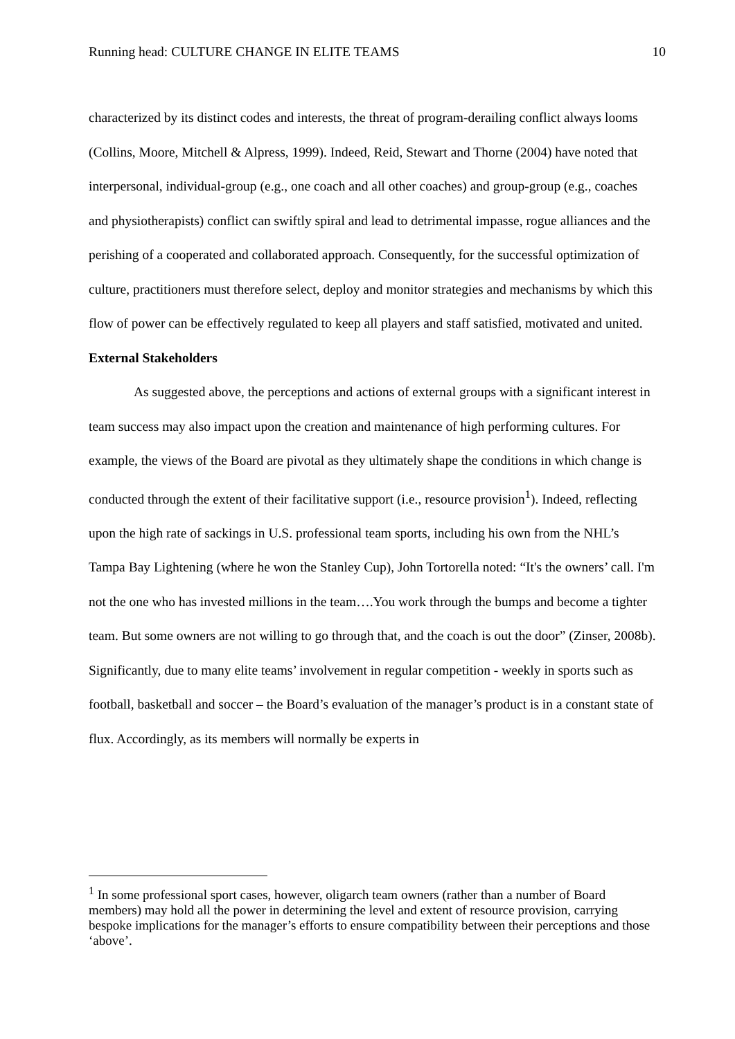Running head: CULTURE CHANGE IN ELITE TEAMS 10
characterized by its distinct codes and interests, the threat of program-derailing conflict always looms (Collins, Moore, Mitchell & Alpress, 1999). Indeed, Reid, Stewart and Thorne (2004) have noted that interpersonal, individual-group (e.g., one coach and all other coaches) and group-group (e.g., coaches and physiotherapists) conflict can swiftly spiral and lead to detrimental impasse, rogue alliances and the perishing of a cooperated and collaborated approach. Consequently, for the successful optimization of culture, practitioners must therefore select, deploy and monitor strategies and mechanisms by which this flow of power can be effectively regulated to keep all players and staff satisfied, motivated and united.
External Stakeholders
As suggested above, the perceptions and actions of external groups with a significant interest in team success may also impact upon the creation and maintenance of high performing cultures. For example, the views of the Board are pivotal as they ultimately shape the conditions in which change is conducted through the extent of their facilitative support (i.e., resource provision<sup>1</sup>). Indeed, reflecting upon the high rate of sackings in U.S. professional team sports, including his own from the NHL’s Tampa Bay Lightening (where he won the Stanley Cup), John Tortorella noted: “It's the owners’ call. I'm not the one who has invested millions in the team….You work through the bumps and become a tighter team. But some owners are not willing to go through that, and the coach is out the door” (Zinser, 2008b). Significantly, due to many elite teams’ involvement in regular competition - weekly in sports such as football, basketball and soccer – the Board’s evaluation of the manager’s product is in a constant state of flux. Accordingly, as its members will normally be experts in
<sup>1</sup> In some professional sport cases, however, oligarch team owners (rather than a number of Board members) may hold all the power in determining the level and extent of resource provision, carrying bespoke implications for the manager’s efforts to ensure compatibility between their perceptions and those ‘above’.